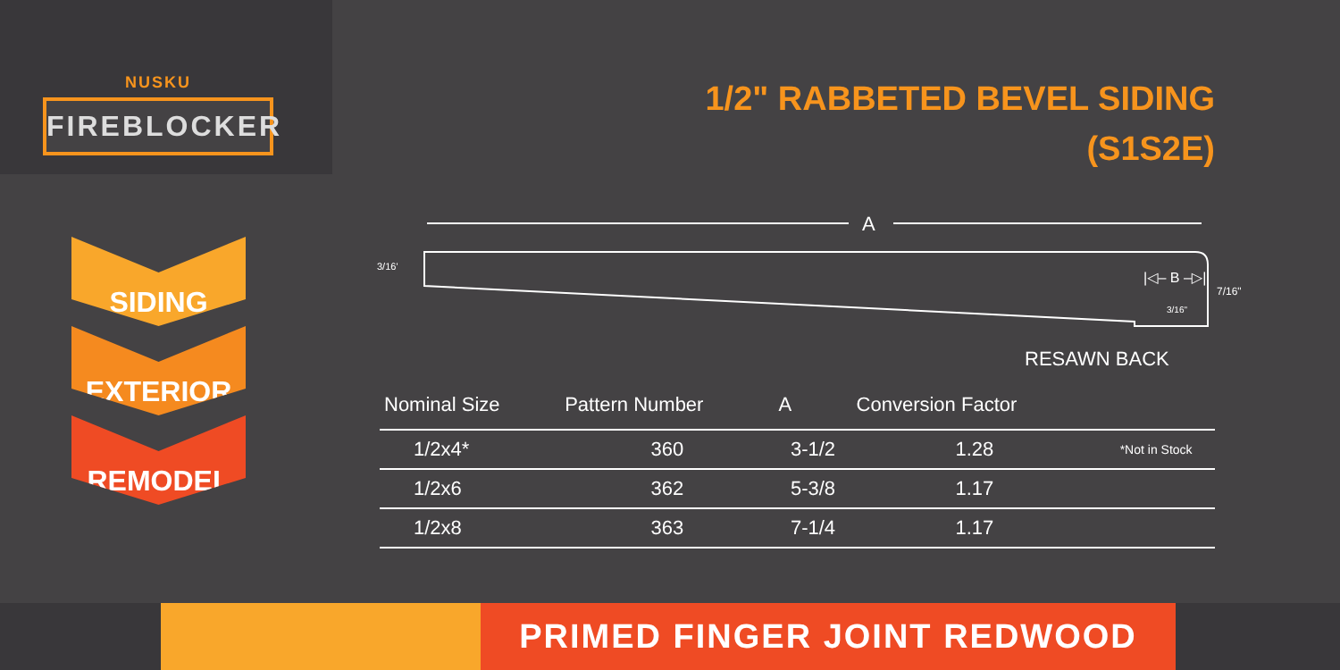NUSKU
FIREBLOCKER
SIDING
EXTERIOR
REMODEL
1/2" RABBETED BEVEL SIDING
(S1S2E)
A
3/16'
|◁– B –▷|
7/16"
3/16"
RESAWN BACK
| Nominal Size | Pattern Number | A | Conversion Factor | |
| --- | --- | --- | --- | --- |
| 1/2x4* | 360 | 3-1/2 | 1.28 | *Not in Stock |
| 1/2x6 | 362 | 5-3/8 | 1.17 | |
| 1/2x8 | 363 | 7-1/4 | 1.17 | |
PRIMED FINGER JOINT REDWOOD